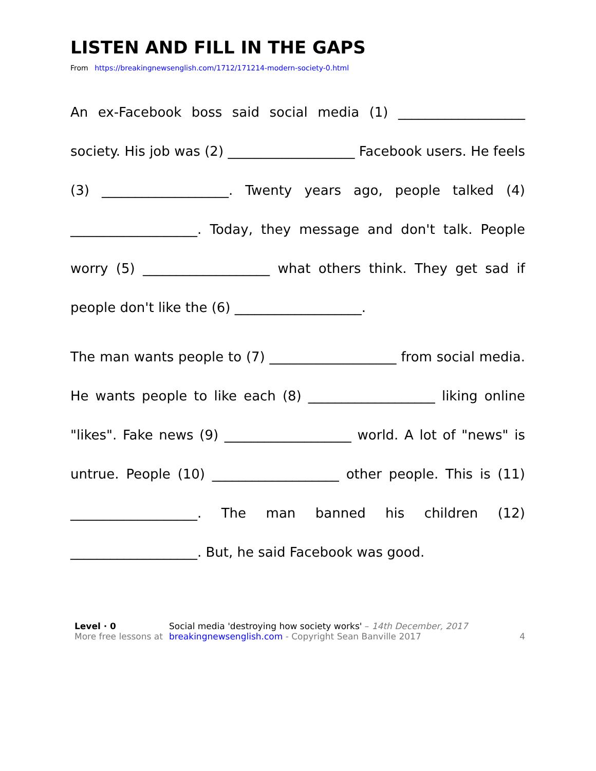LISTEN AND FILL IN THE GAPS
From https://breakingnewsenglish.com/1712/171214-modern-society-0.html
An ex-Facebook boss said social media (1) ___________________ society. His job was (2) ___________________ Facebook users. He feels (3) ___________________. Twenty years ago, people talked (4) ___________________. Today, they message and don't talk. People worry (5) ___________________ what others think. They get sad if people don't like the (6) ___________________.
The man wants people to (7) ___________________ from social media. He wants people to like each (8) ___________________ liking online "likes". Fake news (9) ___________________ world. A lot of "news" is untrue. People (10) ___________________ other people. This is (11) ___________________. The man banned his children (12) ___________________. But, he said Facebook was good.
Level · 0
More free lessons at
Social media 'destroying how society works' – 14th December, 2017
breakingnewsenglish.com - Copyright Sean Banville 2017
4